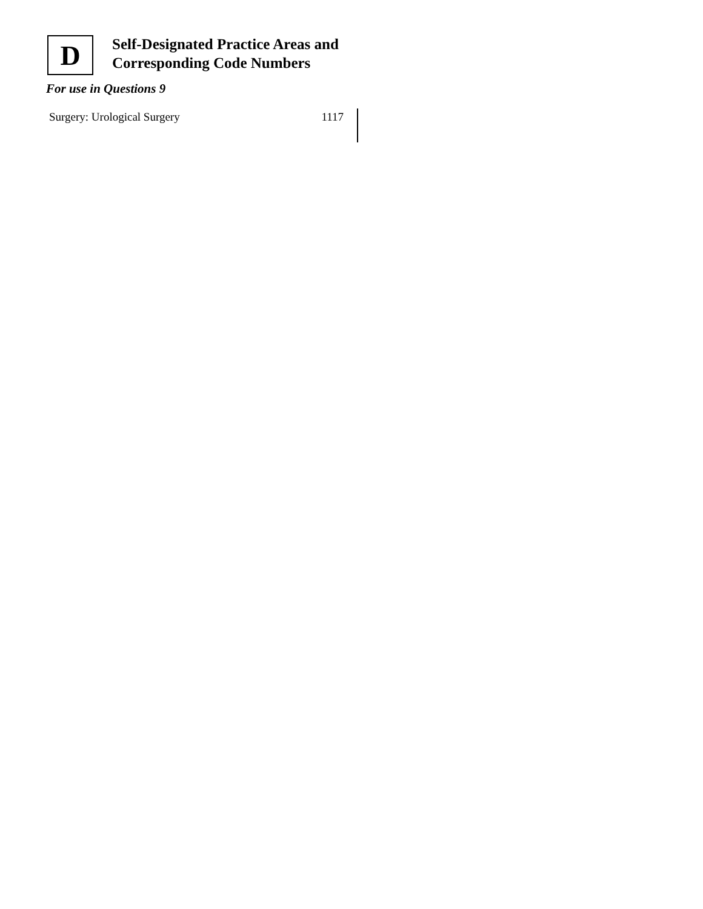D
Self-Designated Practice Areas and Corresponding Code Numbers
For use in Questions 9
| Surgery: Urological Surgery | 1117 |